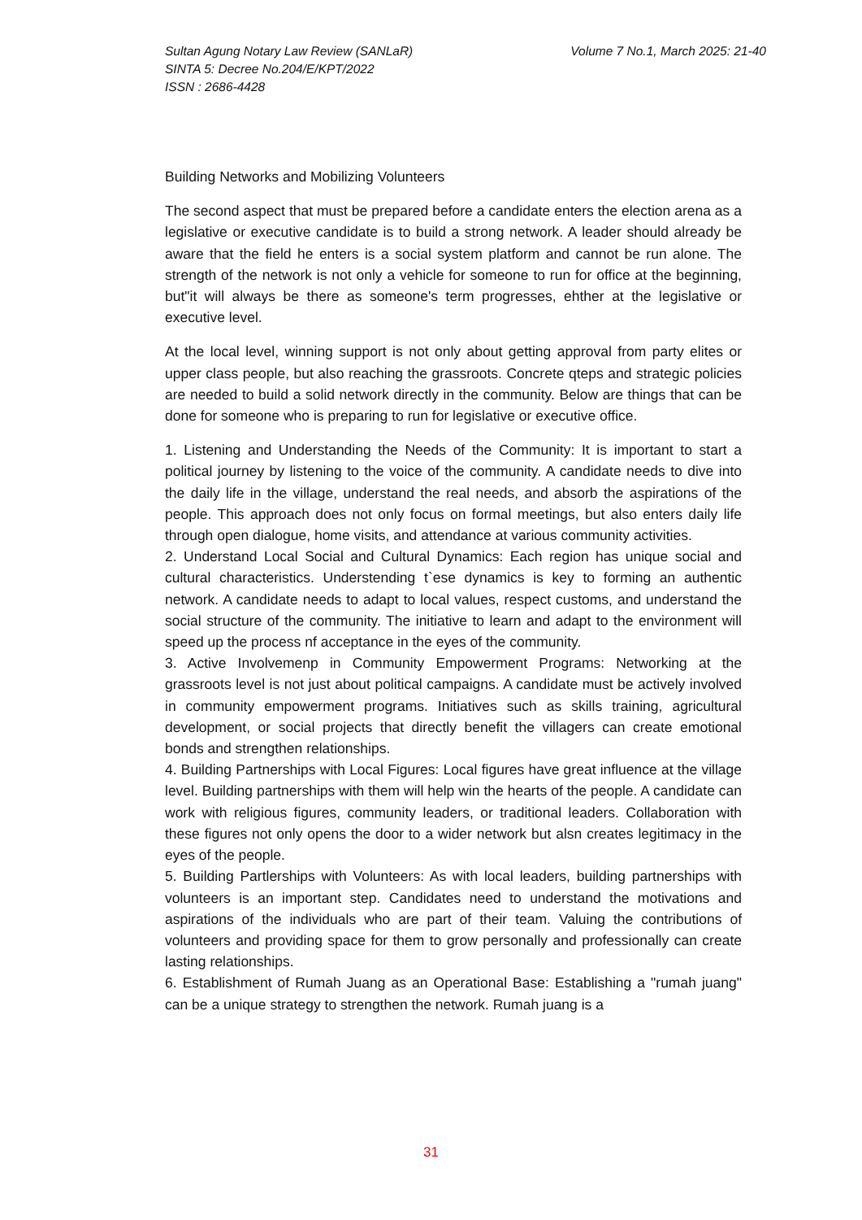Volume 7 No.1, March 2025: 21-40 Sultan Agung Notary Law Review (SANLaR)
SINTA 5: Decree No.204/E/KPT/2022
ISSN : 2686-4428
Building Networks and Mobilizing Volunteers
The second aspect that must be prepared before a candidate enters the election arena as a legislative or executive candidate is to build a strong network. A leader should already be aware that the field he enters is a social system platform and cannot be run alone. The strength of the network is not only a vehicle for someone to run for office at the beginning, but"it will always be there as someone's term progresses, ehther at the legislative or executive level.
At the local level, winning support is not only about getting approval from party elites or upper class people, but also reaching the grassroots. Concrete qteps and strategic policies are needed to build a solid network directly in the community. Below are things that can be done for someone who is preparing to run for legislative or executive office.
1. Listening and Understanding the Needs of the Community: It is important to start a political journey by listening to the voice of the community. A candidate needs to dive into the daily life in the village, understand the real needs, and absorb the aspirations of the people. This approach does not only focus on formal meetings, but also enters daily life through open dialogue, home visits, and attendance at various community activities.
2. Understand Local Social and Cultural Dynamics: Each region has unique social and cultural characteristics. Understending t`ese dynamics is key to forming an authentic network. A candidate needs to adapt to local values, respect customs, and understand the social structure of the community. The initiative to learn and adapt to the environment will speed up the process nf acceptance in the eyes of the community.
3. Active Involvemenp in Community Empowerment Programs: Networking at the grassroots level is not just about political campaigns. A candidate must be actively involved in community empowerment programs. Initiatives such as skills training, agricultural development, or social projects that directly benefit the villagers can create emotional bonds and strengthen relationships.
4. Building Partnerships with Local Figures: Local figures have great influence at the village level. Building partnerships with them will help win the hearts of the people. A candidate can work with religious figures, community leaders, or traditional leaders. Collaboration with these figures not only opens the door to a wider network but alsn creates legitimacy in the eyes of the people.
5. Building Partlerships with Volunteers: As with local leaders, building partnerships with volunteers is an important step. Candidates need to understand the motivations and aspirations of the individuals who are part of their team. Valuing the contributions of volunteers and providing space for them to grow personally and professionally can create lasting relationships.
6. Establishment of Rumah Juang as an Operational Base: Establishing a "rumah juang" can be a unique strategy to strengthen the network. Rumah juang is a
31